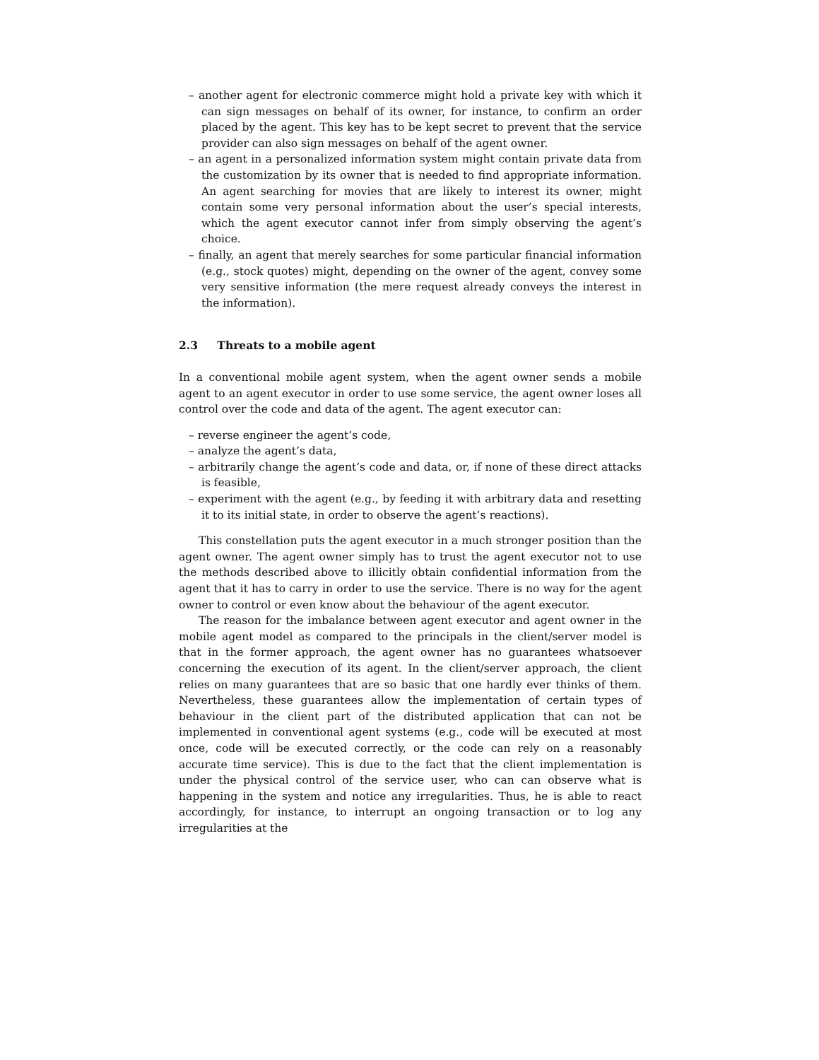– another agent for electronic commerce might hold a private key with which it can sign messages on behalf of its owner, for instance, to confirm an order placed by the agent. This key has to be kept secret to prevent that the service provider can also sign messages on behalf of the agent owner.
– an agent in a personalized information system might contain private data from the customization by its owner that is needed to find appropriate information. An agent searching for movies that are likely to interest its owner, might contain some very personal information about the user’s special interests, which the agent executor cannot infer from simply observing the agent’s choice.
– finally, an agent that merely searches for some particular financial information (e.g., stock quotes) might, depending on the owner of the agent, convey some very sensitive information (the mere request already conveys the interest in the information).
2.3 Threats to a mobile agent
In a conventional mobile agent system, when the agent owner sends a mobile agent to an agent executor in order to use some service, the agent owner loses all control over the code and data of the agent. The agent executor can:
– reverse engineer the agent’s code,
– analyze the agent’s data,
– arbitrarily change the agent’s code and data, or, if none of these direct attacks is feasible,
– experiment with the agent (e.g., by feeding it with arbitrary data and resetting it to its initial state, in order to observe the agent’s reactions).
This constellation puts the agent executor in a much stronger position than the agent owner. The agent owner simply has to trust the agent executor not to use the methods described above to illicitly obtain confidential information from the agent that it has to carry in order to use the service. There is no way for the agent owner to control or even know about the behaviour of the agent executor.
The reason for the imbalance between agent executor and agent owner in the mobile agent model as compared to the principals in the client/server model is that in the former approach, the agent owner has no guarantees whatsoever concerning the execution of its agent. In the client/server approach, the client relies on many guarantees that are so basic that one hardly ever thinks of them. Nevertheless, these guarantees allow the implementation of certain types of behaviour in the client part of the distributed application that can not be implemented in conventional agent systems (e.g., code will be executed at most once, code will be executed correctly, or the code can rely on a reasonably accurate time service). This is due to the fact that the client implementation is under the physical control of the service user, who can can observe what is happening in the system and notice any irregularities. Thus, he is able to react accordingly, for instance, to interrupt an ongoing transaction or to log any irregularities at the